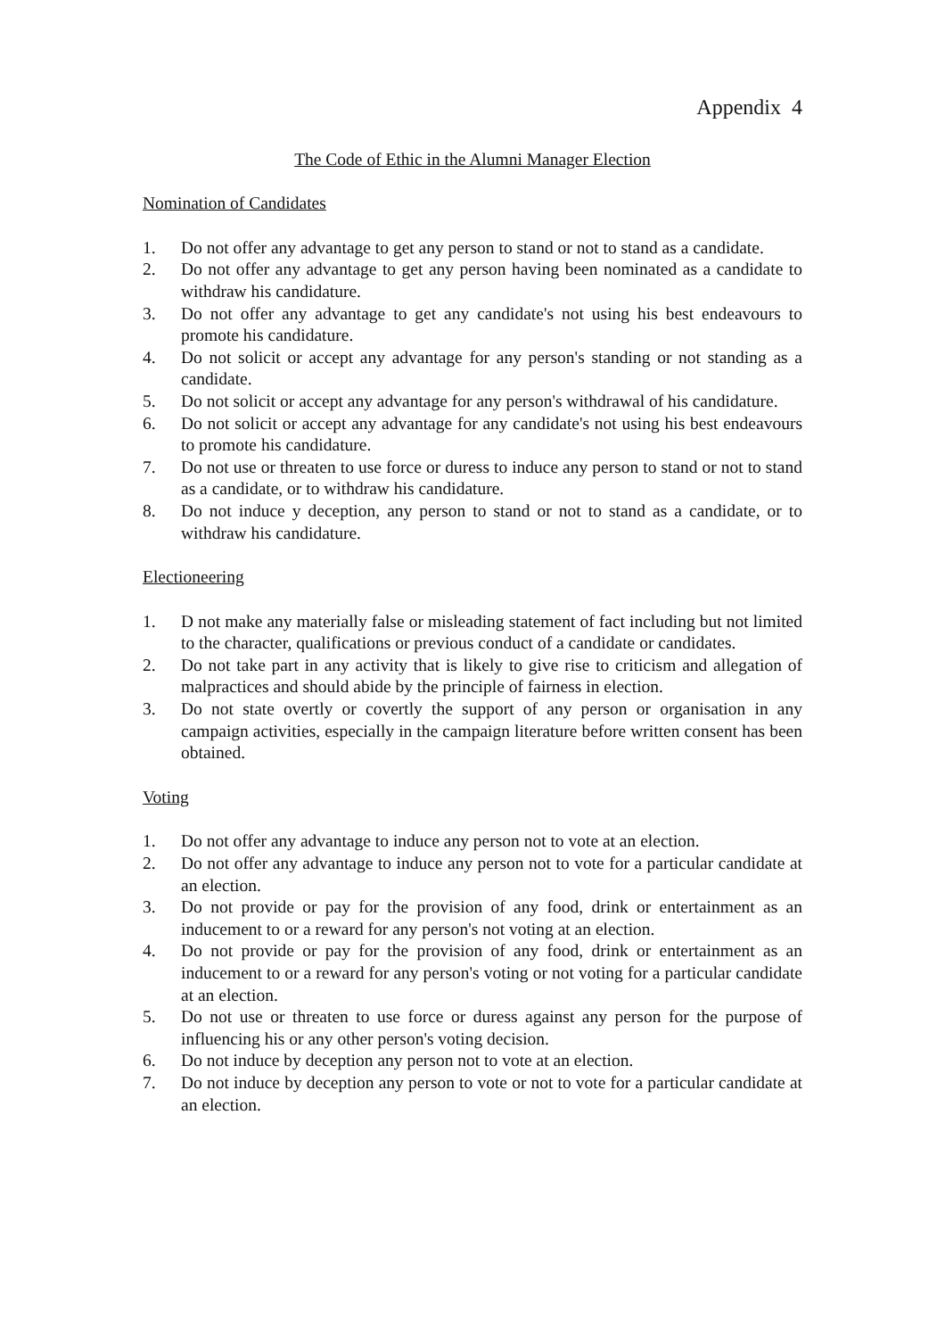Appendix 4
The Code of Ethic in the Alumni Manager Election
Nomination of Candidates
1. Do not offer any advantage to get any person to stand or not to stand as a candidate.
2. Do not offer any advantage to get any person having been nominated as a candidate to withdraw his candidature.
3. Do not offer any advantage to get any candidate's not using his best endeavours to promote his candidature.
4. Do not solicit or accept any advantage for any person's standing or not standing as a candidate.
5. Do not solicit or accept any advantage for any person's withdrawal of his candidature.
6. Do not solicit or accept any advantage for any candidate's not using his best endeavours to promote his candidature.
7. Do not use or threaten to use force or duress to induce any person to stand or not to stand as a candidate, or to withdraw his candidature.
8. Do not induce y deception, any person to stand or not to stand as a candidate, or to withdraw his candidature.
Electioneering
1. D not make any materially false or misleading statement of fact including but not limited to the character, qualifications or previous conduct of a candidate or candidates.
2. Do not take part in any activity that is likely to give rise to criticism and allegation of malpractices and should abide by the principle of fairness in election.
3. Do not state overtly or covertly the support of any person or organisation in any campaign activities, especially in the campaign literature before written consent has been obtained.
Voting
1. Do not offer any advantage to induce any person not to vote at an election.
2. Do not offer any advantage to induce any person not to vote for a particular candidate at an election.
3. Do not provide or pay for the provision of any food, drink or entertainment as an inducement to or a reward for any person's not voting at an election.
4. Do not provide or pay for the provision of any food, drink or entertainment as an inducement to or a reward for any person's voting or not voting for a particular candidate at an election.
5. Do not use or threaten to use force or duress against any person for the purpose of influencing his or any other person's voting decision.
6. Do not induce by deception any person not to vote at an election.
7. Do not induce by deception any person to vote or not to vote for a particular candidate at an election.